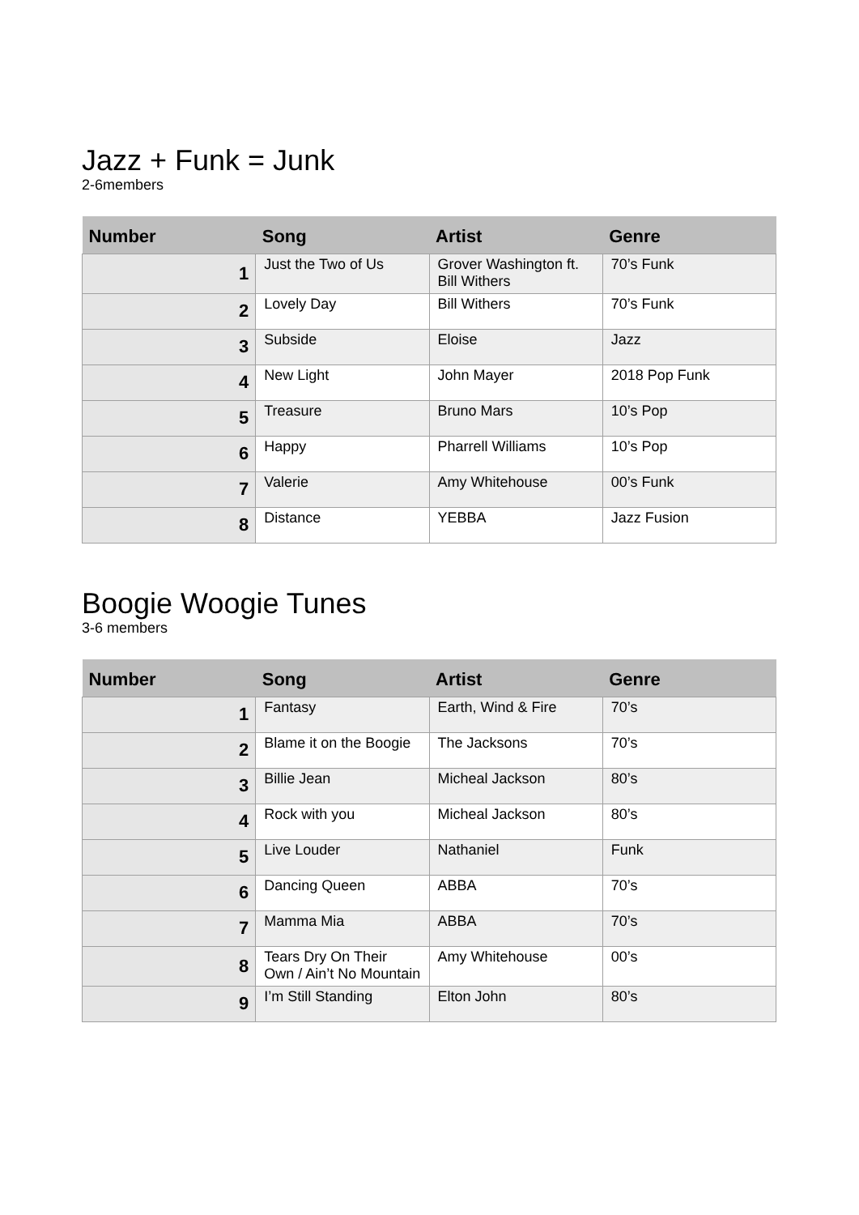Jazz + Funk = Junk
2-6members
| Number | Song | Artist | Genre |
| --- | --- | --- | --- |
| 1 | Just the Two of Us | Grover Washington ft. Bill Withers | 70’s Funk |
| 2 | Lovely Day | Bill Withers | 70’s Funk |
| 3 | Subside | Eloise | Jazz |
| 4 | New Light | John Mayer | 2018 Pop Funk |
| 5 | Treasure | Bruno Mars | 10’s Pop |
| 6 | Happy | Pharrell Williams | 10’s Pop |
| 7 | Valerie | Amy Whitehouse | 00’s Funk |
| 8 | Distance | YEBBA | Jazz Fusion |
Boogie Woogie Tunes
3-6 members
| Number | Song | Artist | Genre |
| --- | --- | --- | --- |
| 1 | Fantasy | Earth, Wind & Fire | 70’s |
| 2 | Blame it on the Boogie | The Jacksons | 70’s |
| 3 | Billie Jean | Micheal Jackson | 80’s |
| 4 | Rock with you | Micheal Jackson | 80’s |
| 5 | Live Louder | Nathaniel | Funk |
| 6 | Dancing Queen | ABBA | 70’s |
| 7 | Mamma Mia | ABBA | 70’s |
| 8 | Tears Dry On Their Own / Ain’t No Mountain | Amy Whitehouse | 00’s |
| 9 | I’m Still Standing | Elton John | 80’s |